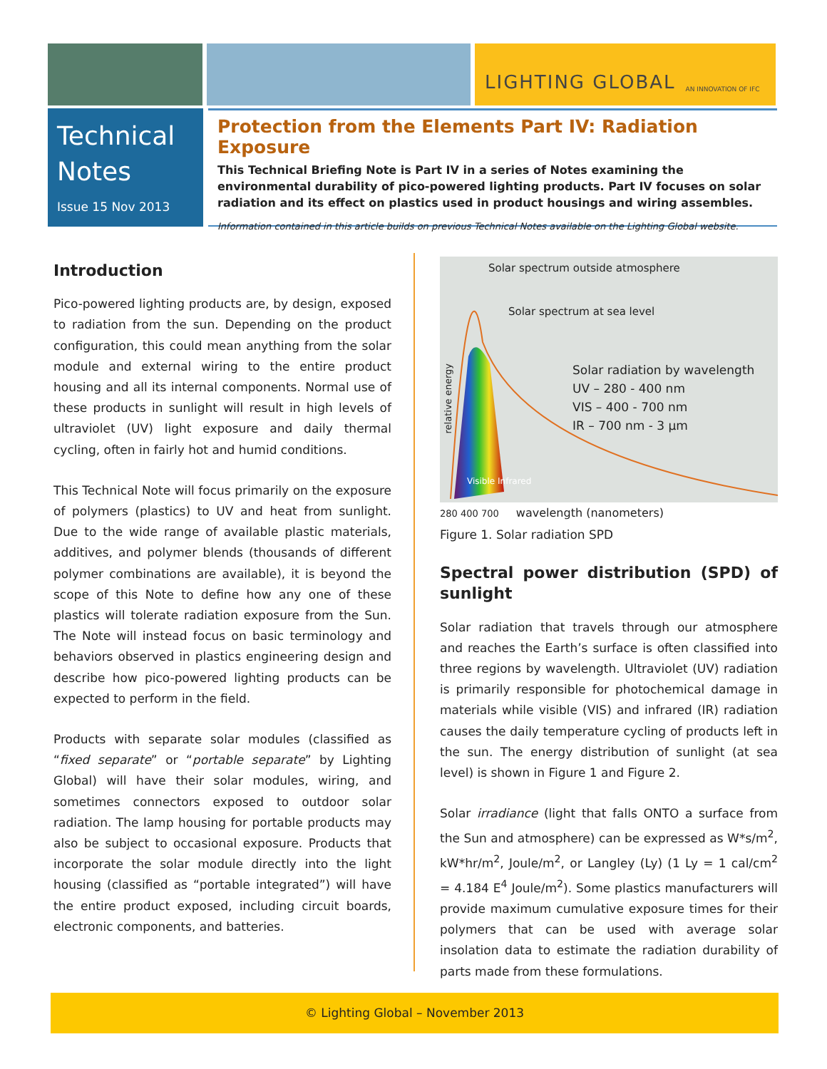LIGHTING GLOBAL AN INNOVATION OF IFC
Technical Notes
Issue 15 Nov 2013
Protection from the Elements Part IV: Radiation Exposure
This Technical Briefing Note is Part IV in a series of Notes examining the environmental durability of pico-powered lighting products. Part IV focuses on solar radiation and its effect on plastics used in product housings and wiring assembles.
Information contained in this article builds on previous Technical Notes available on the Lighting Global website.
Introduction
Pico-powered lighting products are, by design, exposed to radiation from the sun. Depending on the product configuration, this could mean anything from the solar module and external wiring to the entire product housing and all its internal components. Normal use of these products in sunlight will result in high levels of ultraviolet (UV) light exposure and daily thermal cycling, often in fairly hot and humid conditions.
This Technical Note will focus primarily on the exposure of polymers (plastics) to UV and heat from sunlight. Due to the wide range of available plastic materials, additives, and polymer blends (thousands of different polymer combinations are available), it is beyond the scope of this Note to define how any one of these plastics will tolerate radiation exposure from the Sun. The Note will instead focus on basic terminology and behaviors observed in plastics engineering design and describe how pico-powered lighting products can be expected to perform in the field.
Products with separate solar modules (classified as “fixed separate” or “portable separate” by Lighting Global) will have their solar modules, wiring, and sometimes connectors exposed to outdoor solar radiation. The lamp housing for portable products may also be subject to occasional exposure. Products that incorporate the solar module directly into the light housing (classified as “portable integrated”) will have the entire product exposed, including circuit boards, electronic components, and batteries.
Solar spectrum outside atmosphere
Solar spectrum at sea level
relative energy
Solar radiation by wavelength
UV – 280 - 400 nm
VIS – 400 - 700 nm
IR – 700 nm - 3 µm
Visible Infrared
280 400 700 wavelength (nanometers)
Figure 1. Solar radiation SPD
Spectral power distribution (SPD) of sunlight
Solar radiation that travels through our atmosphere and reaches the Earth’s surface is often classified into three regions by wavelength. Ultraviolet (UV) radiation is primarily responsible for photochemical damage in materials while visible (VIS) and infrared (IR) radiation causes the daily temperature cycling of products left in the sun. The energy distribution of sunlight (at sea level) is shown in Figure 1 and Figure 2.
Solar irradiance (light that falls ONTO a surface from the Sun and atmosphere) can be expressed as W*s/m<sup>2</sup>, kW*hr/m<sup>2</sup>, Joule/m<sup>2</sup>, or Langley (Ly) (1 Ly = 1 cal/cm<sup>2</sup> = 4.184 E<sup>4</sup> Joule/m<sup>2</sup>). Some plastics manufacturers will provide maximum cumulative exposure times for their polymers that can be used with average solar insolation data to estimate the radiation durability of parts made from these formulations.
© Lighting Global – November 2013